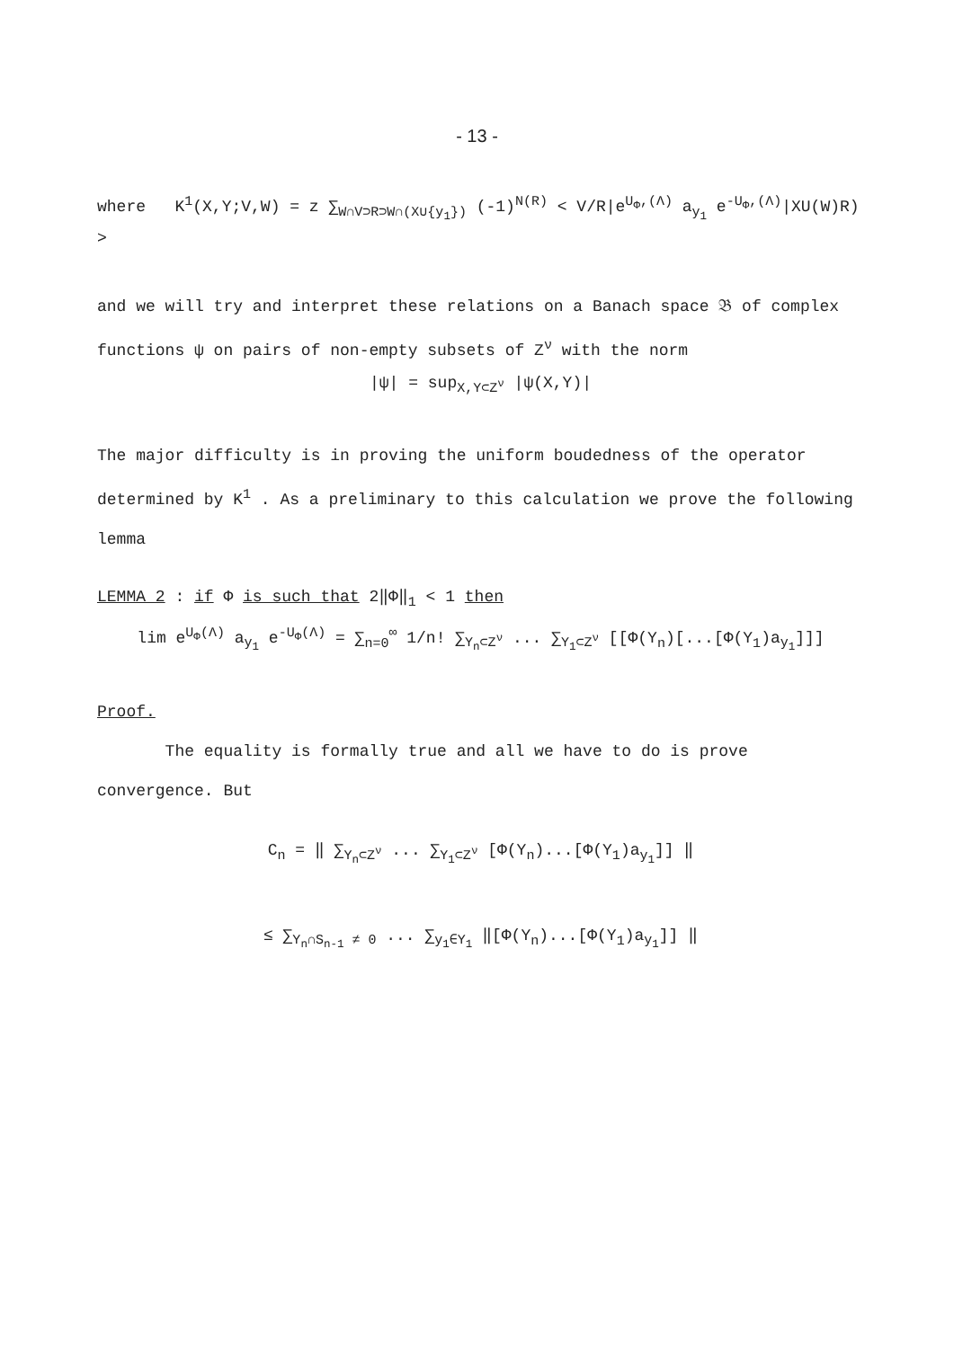- 13 -
where K<sup>1</sup>(X,Y;V,W) = z ∑<sub>W∩V⊃R⊃W∩(X∪{y<sub>1</sub>})</sub> (-1)<sup>N(R)</sup> < V/R|e<sup>U<sub>Φ</sub>,(Λ)</sup> a<sub>y<sub>1</sub></sub> e<sup>-U<sub>Φ</sub>,(Λ)</sup>|XU(W)R) >
and we will try and interpret these relations on a Banach space 𝔅 of complex functions ψ on pairs of non-empty subsets of Z<sup>ν</sup> with the norm
|ψ| = sup<sub>X,Y⊂Z<sup>ν</sup></sub> |ψ(X,Y)|
The major difficulty is in proving the uniform boudedness of the operator determined by K<sup>1</sup> . As a preliminary to this calculation we prove the following lemma
LEMMA 2 : if Φ is such that 2‖Φ‖<sub>1</sub> < 1 then
lim e<sup>U<sub>Φ</sub>(Λ)</sup> a<sub>y<sub>1</sub></sub> e<sup>-U<sub>Φ</sub>(Λ)</sup> = ∑<sub>n=0</sub><sup>∞</sup> 1/n! ∑<sub>Y<sub>n</sub>⊂Z<sup>ν</sup></sub> ... ∑<sub>Y<sub>1</sub>⊂Z<sup>ν</sup></sub> [[Φ(Y<sub>n</sub>)[...[Φ(Y<sub>1</sub>)a<sub>y<sub>1</sub></sub>]]]
Proof.
The equality is formally true and all we have to do is prove convergence. But
C<sub>n</sub> = ‖ ∑<sub>Y<sub>n</sub>⊂Z<sup>ν</sup></sub> ... ∑<sub>Y<sub>1</sub>⊂Z<sup>ν</sup></sub> [Φ(Y<sub>n</sub>)...[Φ(Y<sub>1</sub>)a<sub>y<sub>1</sub></sub>]] ‖
≤ ∑<sub>Y<sub>n</sub>∩S<sub>n-1</sub> ≠ 0</sub> ... ∑<sub>y<sub>1</sub>∈Y<sub>1</sub></sub> ‖[Φ(Y<sub>n</sub>)...[Φ(Y<sub>1</sub>)a<sub>y<sub>1</sub></sub>]] ‖